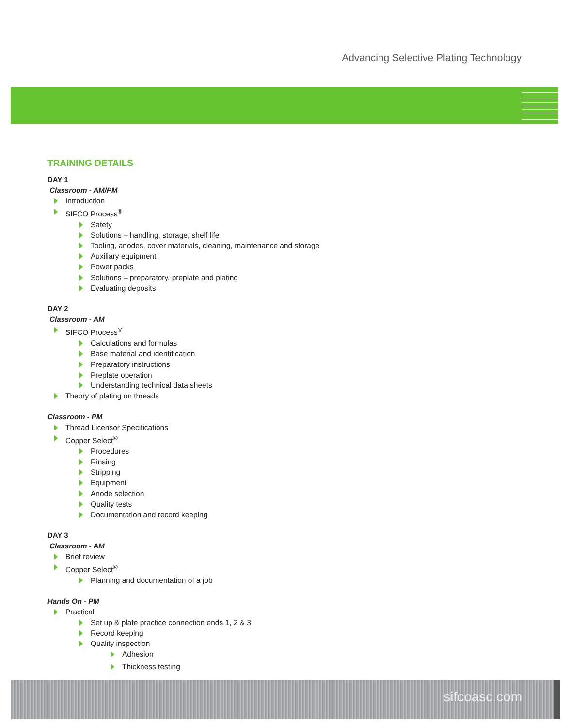Advancing Selective Plating Technology
TRAINING DETAILS
DAY 1
Classroom - AM/PM
Introduction
SIFCO Process<sup>®</sup>
Safety
Solutions – handling, storage, shelf life
Tooling, anodes, cover materials, cleaning, maintenance and storage
Auxiliary equipment
Power packs
Solutions – preparatory, preplate and plating
Evaluating deposits
DAY 2
Classroom - AM
SIFCO Process<sup>®</sup>
Calculations and formulas
Base material and identification
Preparatory instructions
Preplate operation
Understanding technical data sheets
Theory of plating on threads
Classroom - PM
Thread Licensor Specifications
Copper Select<sup>®</sup>
Procedures
Rinsing
Stripping
Equipment
Anode selection
Quality tests
Documentation and record keeping
DAY 3
Classroom - AM
Brief review
Copper Select<sup>®</sup>
Planning and documentation of a job
Hands On - PM
Practical
Set up & plate practice connection ends 1, 2 & 3
Record keeping
Quality inspection
Adhesion
Thickness testing
sifcoasc.com